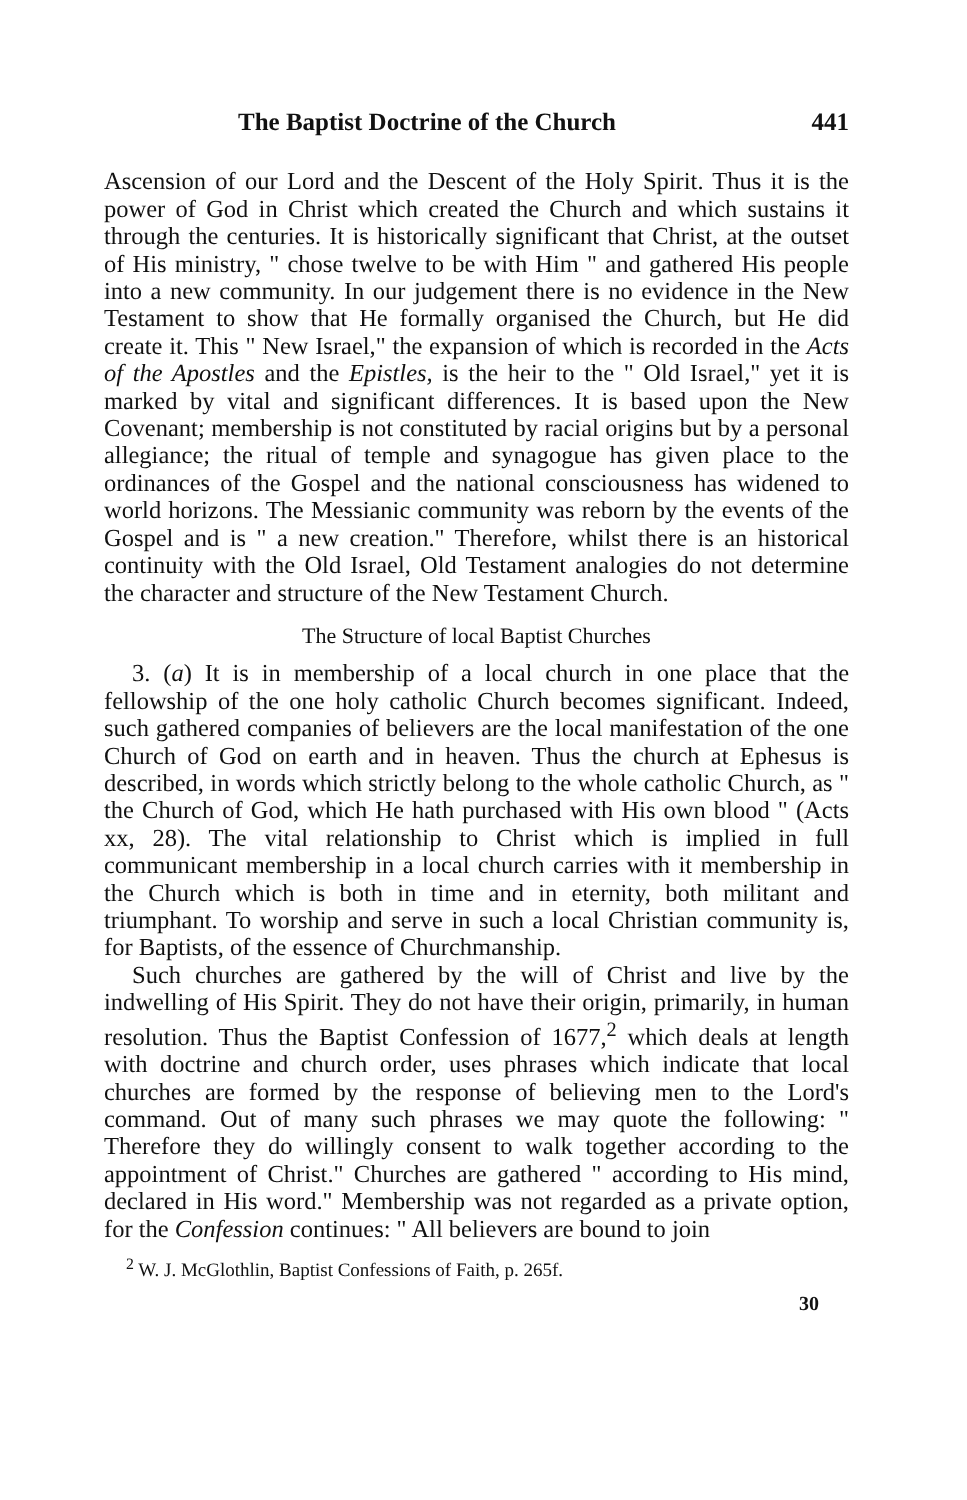The Baptist Doctrine of the Church 441
Ascension of our Lord and the Descent of the Holy Spirit. Thus it is the power of God in Christ which created the Church and which sustains it through the centuries. It is historically significant that Christ, at the outset of His ministry, " chose twelve to be with Him " and gathered His people into a new community. In our judgement there is no evidence in the New Testament to show that He formally organised the Church, but He did create it. This " New Israel," the expansion of which is recorded in the Acts of the Apostles and the Epistles, is the heir to the " Old Israel," yet it is marked by vital and significant differences. It is based upon the New Covenant; membership is not constituted by racial origins but by a personal allegiance; the ritual of temple and synagogue has given place to the ordinances of the Gospel and the national consciousness has widened to world horizons. The Messianic community was reborn by the events of the Gospel and is " a new creation." Therefore, whilst there is an historical continuity with the Old Israel, Old Testament analogies do not determine the character and structure of the New Testament Church.
The Structure of local Baptist Churches
3. (a) It is in membership of a local church in one place that the fellowship of the one holy catholic Church becomes significant. Indeed, such gathered companies of believers are the local manifestation of the one Church of God on earth and in heaven. Thus the church at Ephesus is described, in words which strictly belong to the whole catholic Church, as " the Church of God, which He hath purchased with His own blood " (Acts xx, 28). The vital relationship to Christ which is implied in full communicant membership in a local church carries with it membership in the Church which is both in time and in eternity, both militant and triumphant. To worship and serve in such a local Christian community is, for Baptists, of the essence of Churchmanship.
Such churches are gathered by the will of Christ and live by the indwelling of His Spirit. They do not have their origin, primarily, in human resolution. Thus the Baptist Confession of 1677,<sup>2</sup> which deals at length with doctrine and church order, uses phrases which indicate that local churches are formed by the response of believing men to the Lord's command. Out of many such phrases we may quote the following: " Therefore they do willingly consent to walk together according to the appointment of Christ." Churches are gathered " according to His mind, declared in His word." Membership was not regarded as a private option, for the Confession continues: " All believers are bound to join
<sup>2</sup> W. J. McGlothlin, Baptist Confessions of Faith, p. 265f.
30